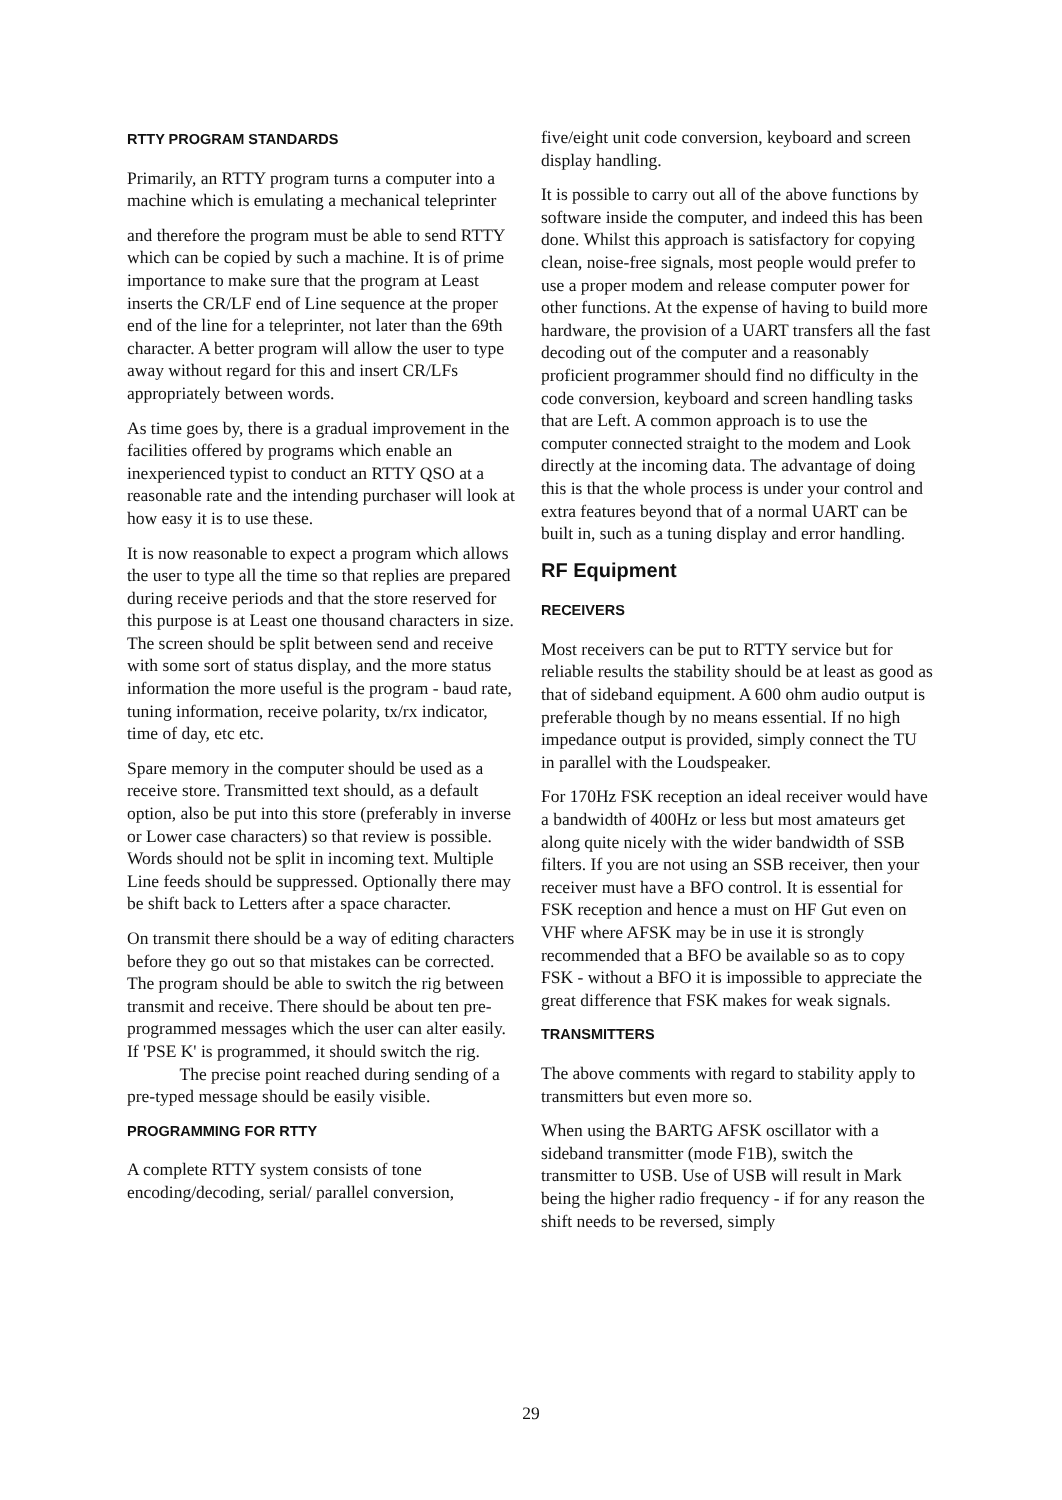RTTY PROGRAM STANDARDS
Primarily, an RTTY program turns a computer into a machine which is emulating a mechanical teleprinter
and therefore the program must be able to send RTTY which can be copied by such a machine. It is of prime importance to make sure that the program at Least inserts the CR/LF end of Line sequence at the proper end of the line for a teleprinter, not later than the 69th character. A better program will allow the user to type away without regard for this and insert CR/LFs appropriately between words.
As time goes by, there is a gradual improvement in the facilities offered by programs which enable an inexperienced typist to conduct an RTTY QSO at a reasonable rate and the intending purchaser will look at how easy it is to use these.
It is now reasonable to expect a program which allows the user to type all the time so that replies are prepared during receive periods and that the store reserved for this purpose is at Least one thousand characters in size. The screen should be split between send and receive with some sort of status display, and the more status information the more useful is the program - baud rate, tuning information, receive polarity, tx/rx indicator, time of day, etc etc.
Spare memory in the computer should be used as a receive store. Transmitted text should, as a default option, also be put into this store (preferably in inverse or Lower case characters) so that review is possible. Words should not be split in incoming text. Multiple Line feeds should be suppressed. Optionally there may be shift back to Letters after a space character.
On transmit there should be a way of editing characters before they go out so that mistakes can be corrected. The program should be able to switch the rig between transmit and receive. There should be about ten pre-programmed messages which the user can alter easily. If 'PSE K' is programmed, it should switch the rig.
The precise point reached during sending of a pre-typed message should be easily visible.
PROGRAMMING FOR RTTY
A complete RTTY system consists of tone encoding/decoding, serial/ parallel conversion,
five/eight unit code conversion, keyboard and screen display handling.
It is possible to carry out all of the above functions by software inside the computer, and indeed this has been done. Whilst this approach is satisfactory for copying clean, noise-free signals, most people would prefer to use a proper modem and release computer power for other functions. At the expense of having to build more hardware, the provision of a UART transfers all the fast decoding out of the computer and a reasonably proficient programmer should find no difficulty in the code conversion, keyboard and screen handling tasks that are Left. A common approach is to use the computer connected straight to the modem and Look directly at the incoming data. The advantage of doing this is that the whole process is under your control and extra features beyond that of a normal UART can be built in, such as a tuning display and error handling.
RF Equipment
RECEIVERS
Most receivers can be put to RTTY service but for reliable results the stability should be at least as good as that of sideband equipment. A 600 ohm audio output is preferable though by no means essential. If no high impedance output is provided, simply connect the TU in parallel with the Loudspeaker.
For 170Hz FSK reception an ideal receiver would have a bandwidth of 400Hz or less but most amateurs get along quite nicely with the wider bandwidth of SSB filters. If you are not using an SSB receiver, then your receiver must have a BFO control. It is essential for FSK reception and hence a must on HF Gut even on VHF where AFSK may be in use it is strongly recommended that a BFO be available so as to copy FSK - without a BFO it is impossible to appreciate the great difference that FSK makes for weak signals.
TRANSMITTERS
The above comments with regard to stability apply to transmitters but even more so.
When using the BARTG AFSK oscillator with a sideband transmitter (mode F1B), switch the transmitter to USB. Use of USB will result in Mark being the higher radio frequency - if for any reason the shift needs to be reversed, simply
29